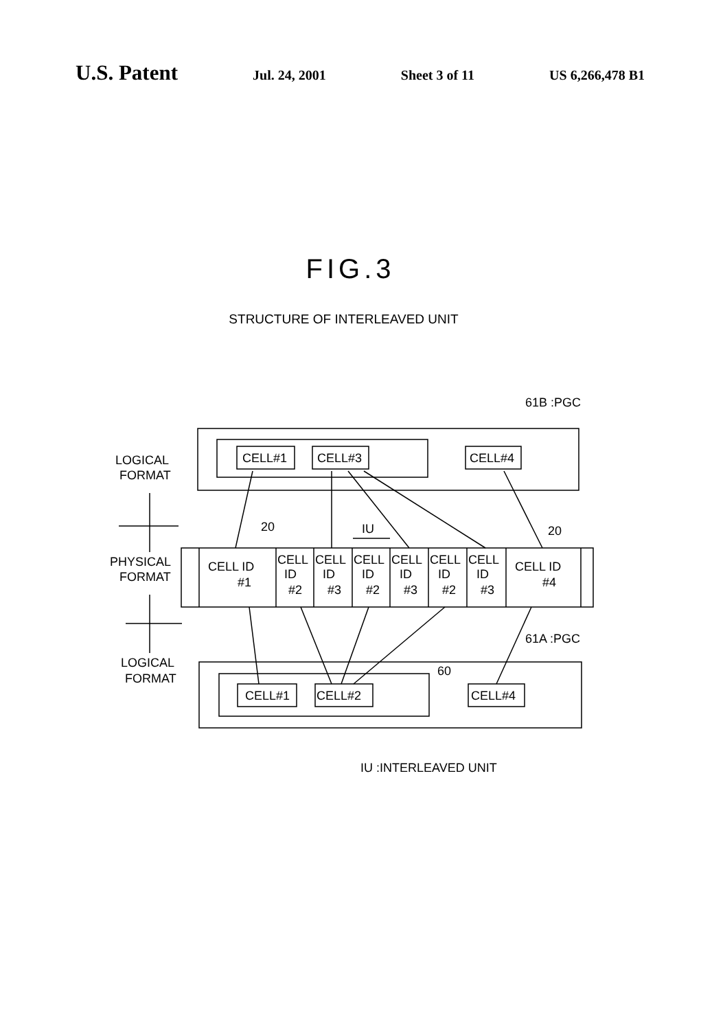U.S. Patent Jul. 24, 2001 Sheet 3 of 11 US 6,266,478 B1
FIG.3
STRUCTURE OF INTERLEAVED UNIT
CELL#1
CELL#3
CELL#4
61B :PGC
61A :PGC
60
LOGICAL
FORMAT
PHYSICAL
FORMAT
LOGICAL
FORMAT
20
20
IU
CELL ID
#1
CELL
ID
#2
CELL
ID
#3
CELL
ID
#2
CELL
ID
#3
CELL
ID
#2
CELL
ID
#3
CELL ID
#4
CELL#1
CELL#2
CELL#4
IU :INTERLEAVED UNIT